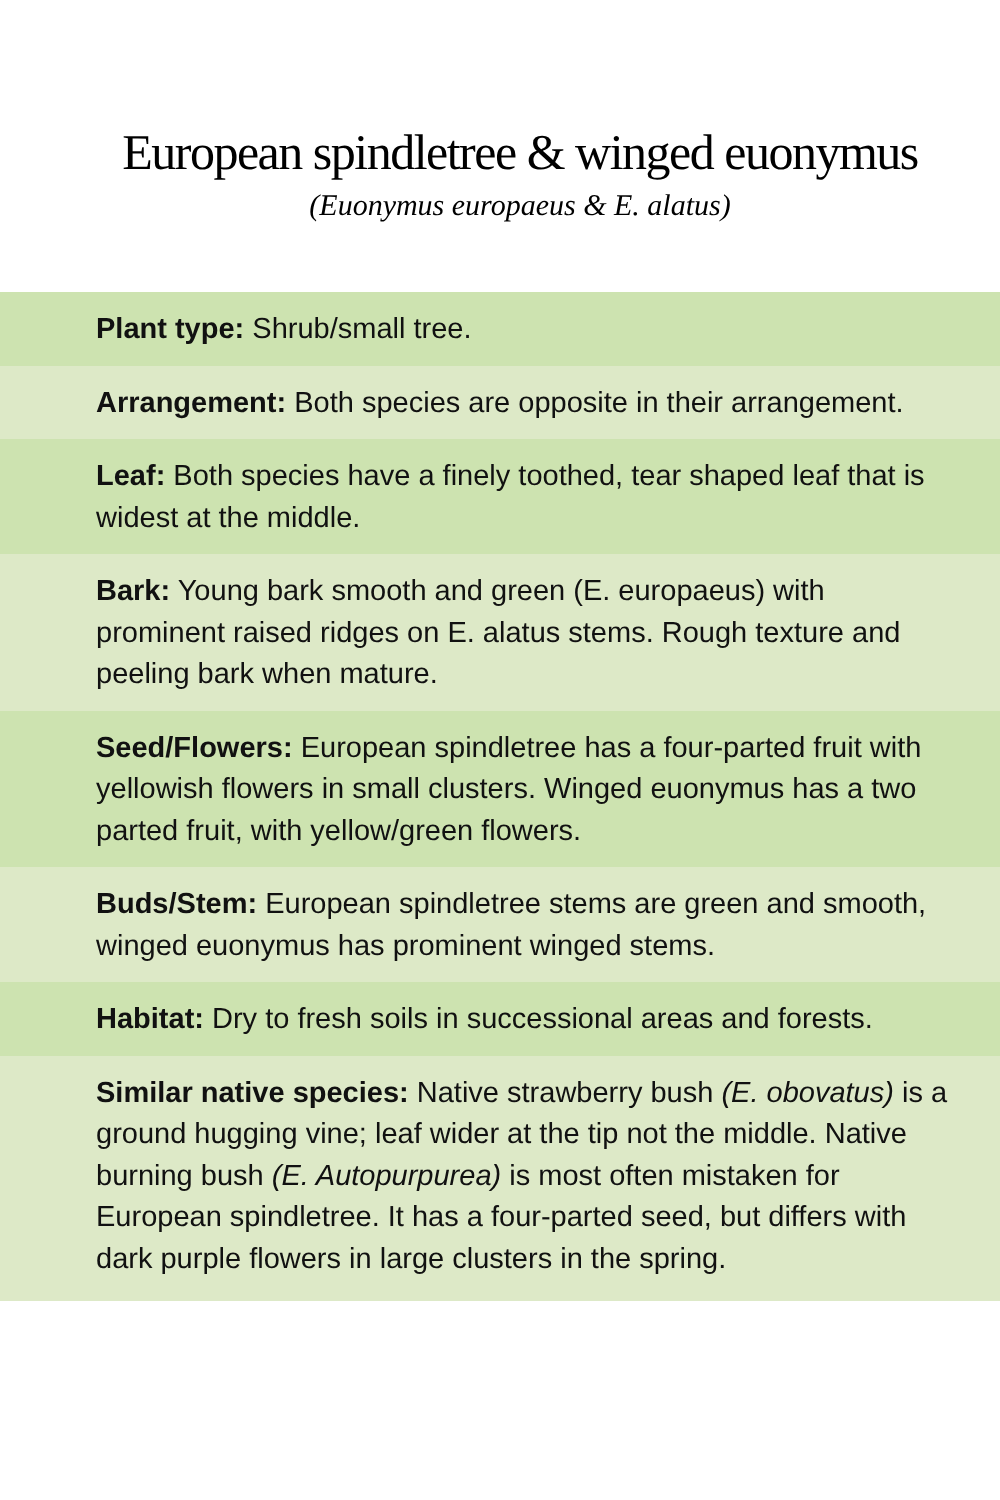European spindletree & winged euonymus
(Euonymus europaeus & E. alatus)
Plant type: Shrub/small tree.
Arrangement: Both species are opposite in their arrangement.
Leaf: Both species have a finely toothed, tear shaped leaf that is widest at the middle.
Bark: Young bark smooth and green (E. europaeus) with prominent raised ridges on E. alatus stems. Rough texture and peeling bark when mature.
Seed/Flowers: European spindletree has a four-parted fruit with yellowish flowers in small clusters. Winged euonymus has a two parted fruit, with yellow/green flowers.
Buds/Stem: European spindletree stems are green and smooth, winged euonymus has prominent winged stems.
Habitat: Dry to fresh soils in successional areas and forests.
Similar native species: Native strawberry bush (E. obovatus) is a ground hugging vine; leaf wider at the tip not the middle. Native burning bush (E. Autopurpurea) is most often mistaken for European spindletree. It has a four-parted seed, but differs with dark purple flowers in large clusters in the spring.